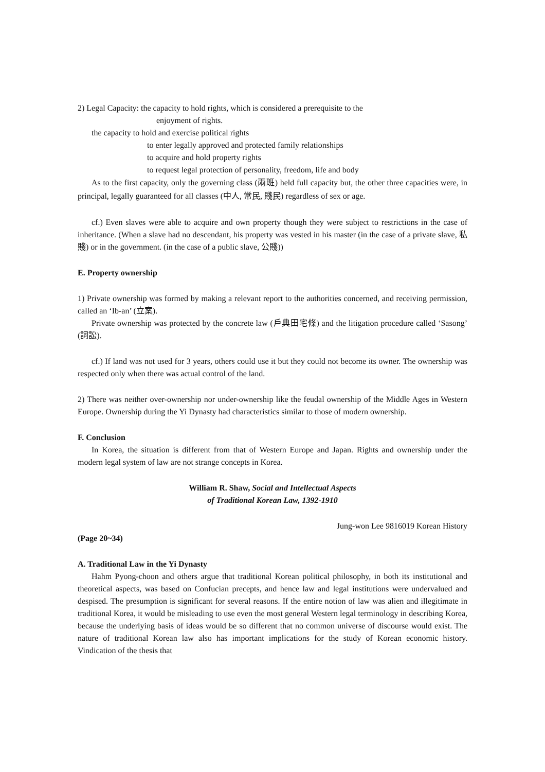2) Legal Capacity: the capacity to hold rights, which is considered a prerequisite to the
enjoyment of rights.
the capacity to hold and exercise political rights
to enter legally approved and protected family relationships
to acquire and hold property rights
to request legal protection of personality, freedom, life and body
As to the first capacity, only the governing class (兩班) held full capacity but, the other three capacities were, in principal, legally guaranteed for all classes (中人, 常民, 賤民) regardless of sex or age.
cf.) Even slaves were able to acquire and own property though they were subject to restrictions in the case of inheritance. (When a slave had no descendant, his property was vested in his master (in the case of a private slave, 私賤) or in the government. (in the case of a public slave, 公賤))
E. Property ownership
1) Private ownership was formed by making a relevant report to the authorities concerned, and receiving permission, called an ‘Ib-an’ (立案).
Private ownership was protected by the concrete law (戶典田宅條) and the litigation procedure called ‘Sasong’ (詞訟).
cf.) If land was not used for 3 years, others could use it but they could not become its owner. The ownership was respected only when there was actual control of the land.
2) There was neither over-ownership nor under-ownership like the feudal ownership of the Middle Ages in Western Europe. Ownership during the Yi Dynasty had characteristics similar to those of modern ownership.
F. Conclusion
In Korea, the situation is different from that of Western Europe and Japan. Rights and ownership under the modern legal system of law are not strange concepts in Korea.
William R. Shaw, Social and Intellectual Aspects
of Traditional Korean Law, 1392-1910
Jung-won Lee 9816019 Korean History
(Page 20~34)
A. Traditional Law in the Yi Dynasty
Hahm Pyong-choon and others argue that traditional Korean political philosophy, in both its institutional and theoretical aspects, was based on Confucian precepts, and hence law and legal institutions were undervalued and despised. The presumption is significant for several reasons. If the entire notion of law was alien and illegitimate in traditional Korea, it would be misleading to use even the most general Western legal terminology in describing Korea, because the underlying basis of ideas would be so different that no common universe of discourse would exist. The nature of traditional Korean law also has important implications for the study of Korean economic history. Vindication of the thesis that